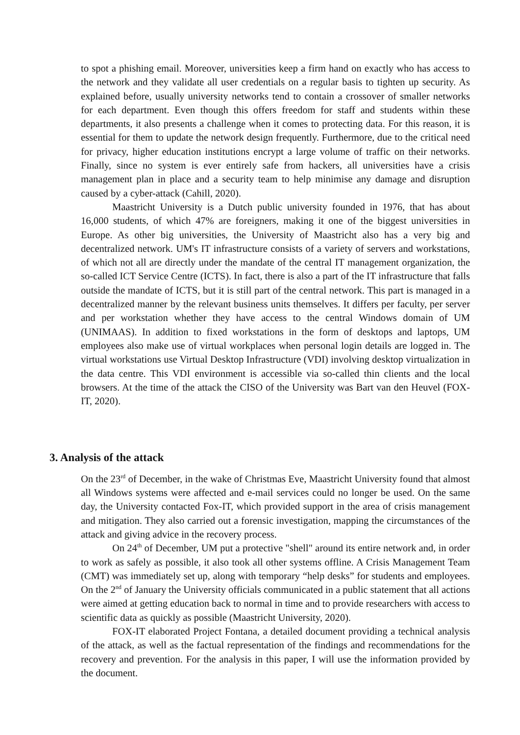to spot a phishing email. Moreover, universities keep a firm hand on exactly who has access to the network and they validate all user credentials on a regular basis to tighten up security. As explained before, usually university networks tend to contain a crossover of smaller networks for each department. Even though this offers freedom for staff and students within these departments, it also presents a challenge when it comes to protecting data. For this reason, it is essential for them to update the network design frequently. Furthermore, due to the critical need for privacy, higher education institutions encrypt a large volume of traffic on their networks. Finally, since no system is ever entirely safe from hackers, all universities have a crisis management plan in place and a security team to help minimise any damage and disruption caused by a cyber-attack (Cahill, 2020).
Maastricht University is a Dutch public university founded in 1976, that has about 16,000 students, of which 47% are foreigners, making it one of the biggest universities in Europe. As other big universities, the University of Maastricht also has a very big and decentralized network. UM's IT infrastructure consists of a variety of servers and workstations, of which not all are directly under the mandate of the central IT management organization, the so-called ICT Service Centre (ICTS). In fact, there is also a part of the IT infrastructure that falls outside the mandate of ICTS, but it is still part of the central network. This part is managed in a decentralized manner by the relevant business units themselves. It differs per faculty, per server and per workstation whether they have access to the central Windows domain of UM (UNIMAAS). In addition to fixed workstations in the form of desktops and laptops, UM employees also make use of virtual workplaces when personal login details are logged in. The virtual workstations use Virtual Desktop Infrastructure (VDI) involving desktop virtualization in the data centre. This VDI environment is accessible via so-called thin clients and the local browsers. At the time of the attack the CISO of the University was Bart van den Heuvel (FOX-IT, 2020).
3. Analysis of the attack
On the 23<sup>rd</sup> of December, in the wake of Christmas Eve, Maastricht University found that almost all Windows systems were affected and e-mail services could no longer be used. On the same day, the University contacted Fox-IT, which provided support in the area of crisis management and mitigation. They also carried out a forensic investigation, mapping the circumstances of the attack and giving advice in the recovery process.
On 24<sup>th</sup> of December, UM put a protective "shell" around its entire network and, in order to work as safely as possible, it also took all other systems offline. A Crisis Management Team (CMT) was immediately set up, along with temporary “help desks” for students and employees. On the 2<sup>nd</sup> of January the University officials communicated in a public statement that all actions were aimed at getting education back to normal in time and to provide researchers with access to scientific data as quickly as possible (Maastricht University, 2020).
FOX-IT elaborated Project Fontana, a detailed document providing a technical analysis of the attack, as well as the factual representation of the findings and recommendations for the recovery and prevention. For the analysis in this paper, I will use the information provided by the document.